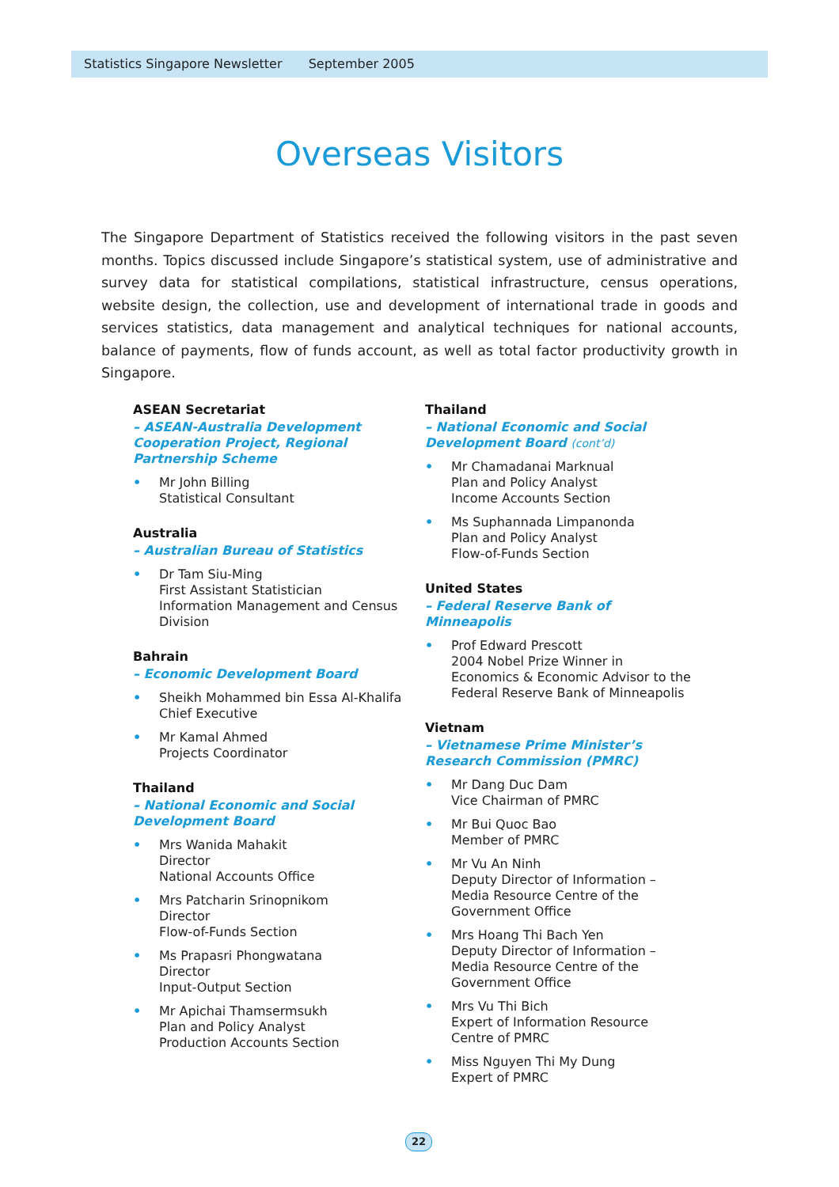Statistics Singapore Newsletter September 2005
Overseas Visitors
The Singapore Department of Statistics received the following visitors in the past seven months. Topics discussed include Singapore’s statistical system, use of administrative and survey data for statistical compilations, statistical infrastructure, census operations, website design, the collection, use and development of international trade in goods and services statistics, data management and analytical techniques for national accounts, balance of payments, flow of funds account, as well as total factor productivity growth in Singapore.
ASEAN Secretariat
– ASEAN-Australia Development Cooperation Project, Regional Partnership Scheme
• Mr John Billing
Statistical Consultant
Australia
– Australian Bureau of Statistics
• Dr Tam Siu-Ming
First Assistant Statistician
Information Management and Census Division
Bahrain
– Economic Development Board
• Sheikh Mohammed bin Essa Al-Khalifa
Chief Executive
• Mr Kamal Ahmed
Projects Coordinator
Thailand
– National Economic and Social Development Board
• Mrs Wanida Mahakit
Director
National Accounts Office
• Mrs Patcharin Srinopnikom
Director
Flow-of-Funds Section
• Ms Prapasri Phongwatana
Director
Input-Output Section
• Mr Apichai Thamsermsukh
Plan and Policy Analyst
Production Accounts Section
Thailand
– National Economic and Social Development Board (cont’d)
• Mr Chamadanai Marknual
Plan and Policy Analyst
Income Accounts Section
• Ms Suphannada Limpanonda
Plan and Policy Analyst
Flow-of-Funds Section
United States
– Federal Reserve Bank of Minneapolis
• Prof Edward Prescott
2004 Nobel Prize Winner in Economics & Economic Advisor to the Federal Reserve Bank of Minneapolis
Vietnam
– Vietnamese Prime Minister’s Research Commission (PMRC)
• Mr Dang Duc Dam
Vice Chairman of PMRC
• Mr Bui Quoc Bao
Member of PMRC
• Mr Vu An Ninh
Deputy Director of Information – Media Resource Centre of the Government Office
• Mrs Hoang Thi Bach Yen
Deputy Director of Information – Media Resource Centre of the Government Office
• Mrs Vu Thi Bich
Expert of Information Resource Centre of PMRC
• Miss Nguyen Thi My Dung
Expert of PMRC
22